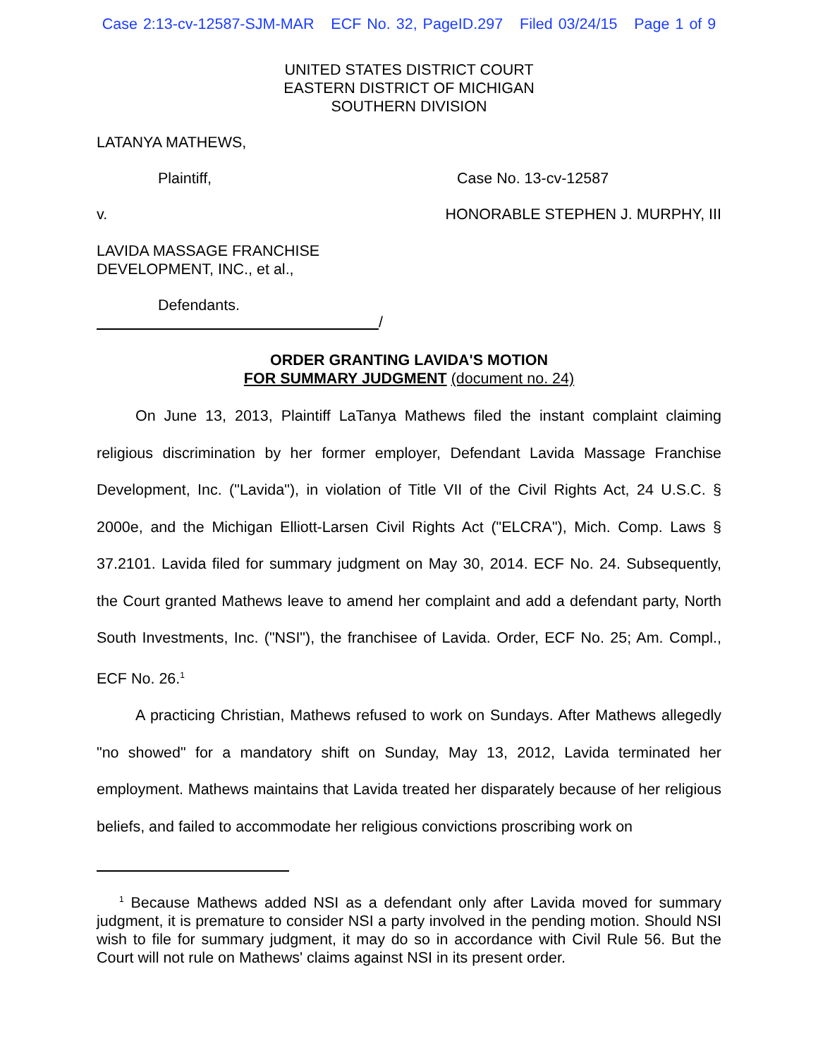Case 2:13-cv-12587-SJM-MAR ECF No. 32, PageID.297 Filed 03/24/15 Page 1 of 9
UNITED STATES DISTRICT COURT
EASTERN DISTRICT OF MICHIGAN
SOUTHERN DIVISION
LATANYA MATHEWS,
Plaintiff, Case No. 13-cv-12587
v. HONORABLE STEPHEN J. MURPHY, III
LAVIDA MASSAGE FRANCHISE
DEVELOPMENT, INC., et al.,
Defendants.
/
ORDER GRANTING LAVIDA'S MOTION
FOR SUMMARY JUDGMENT (document no. 24)
On June 13, 2013, Plaintiff LaTanya Mathews filed the instant complaint claiming religious discrimination by her former employer, Defendant Lavida Massage Franchise Development, Inc. ("Lavida"), in violation of Title VII of the Civil Rights Act, 24 U.S.C. § 2000e, and the Michigan Elliott-Larsen Civil Rights Act ("ELCRA"), Mich. Comp. Laws § 37.2101. Lavida filed for summary judgment on May 30, 2014. ECF No. 24. Subsequently, the Court granted Mathews leave to amend her complaint and add a defendant party, North South Investments, Inc. ("NSI"), the franchisee of Lavida. Order, ECF No. 25; Am. Compl., ECF No. 26.<sup>1</sup>
A practicing Christian, Mathews refused to work on Sundays. After Mathews allegedly "no showed" for a mandatory shift on Sunday, May 13, 2012, Lavida terminated her employment. Mathews maintains that Lavida treated her disparately because of her religious beliefs, and failed to accommodate her religious convictions proscribing work on
<sup>1</sup> Because Mathews added NSI as a defendant only after Lavida moved for summary judgment, it is premature to consider NSI a party involved in the pending motion. Should NSI wish to file for summary judgment, it may do so in accordance with Civil Rule 56. But the Court will not rule on Mathews' claims against NSI in its present order.